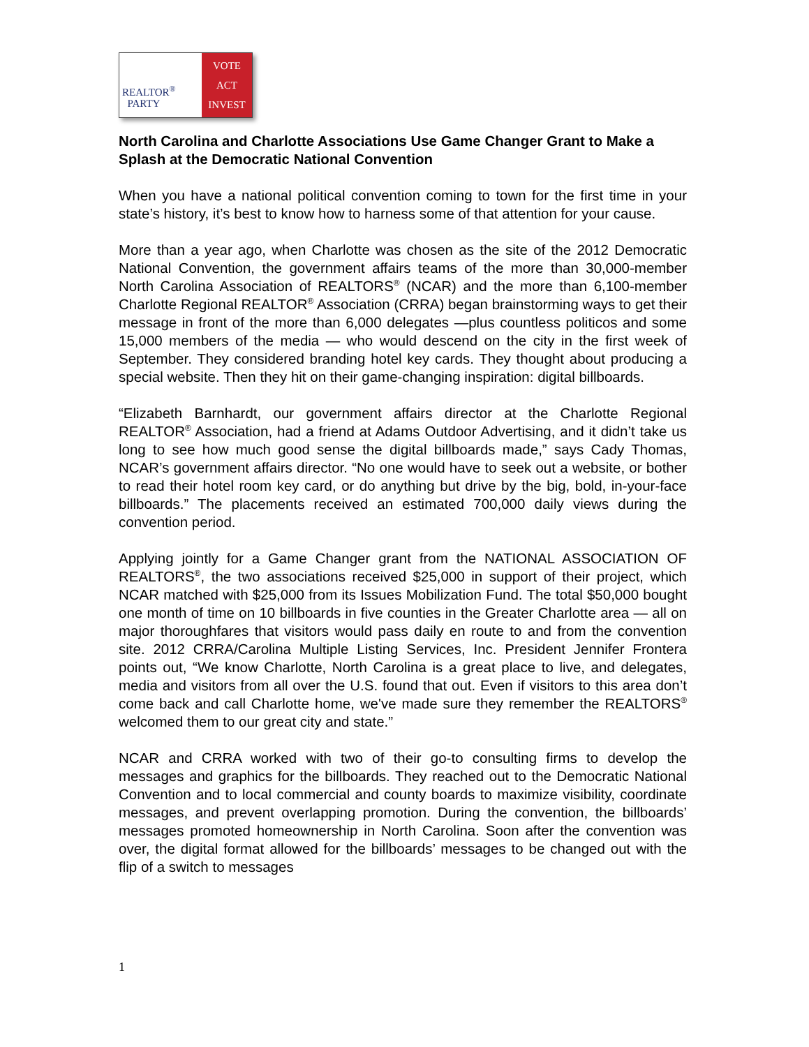REALTOR<sup>®</sup>
PARTY
VOTE
ACT
INVEST
North Carolina and Charlotte Associations Use Game Changer Grant to Make a Splash at the Democratic National Convention
When you have a national political convention coming to town for the first time in your state’s history, it’s best to know how to harness some of that attention for your cause.
More than a year ago, when Charlotte was chosen as the site of the 2012 Democratic National Convention, the government affairs teams of the more than 30,000-member North Carolina Association of REALTORS<sup>®</sup> (NCAR) and the more than 6,100-member Charlotte Regional REALTOR<sup>®</sup> Association (CRRA) began brainstorming ways to get their message in front of the more than 6,000 delegates —plus countless politicos and some 15,000 members of the media — who would descend on the city in the first week of September. They considered branding hotel key cards. They thought about producing a special website. Then they hit on their game-changing inspiration: digital billboards.
“Elizabeth Barnhardt, our government affairs director at the Charlotte Regional REALTOR<sup>®</sup> Association, had a friend at Adams Outdoor Advertising, and it didn’t take us long to see how much good sense the digital billboards made,” says Cady Thomas, NCAR’s government affairs director. “No one would have to seek out a website, or bother to read their hotel room key card, or do anything but drive by the big, bold, in-your-face billboards.” The placements received an estimated 700,000 daily views during the convention period.
Applying jointly for a Game Changer grant from the NATIONAL ASSOCIATION OF REALTORS<sup>®</sup>, the two associations received $25,000 in support of their project, which NCAR matched with $25,000 from its Issues Mobilization Fund. The total $50,000 bought one month of time on 10 billboards in five counties in the Greater Charlotte area — all on major thoroughfares that visitors would pass daily en route to and from the convention site. 2012 CRRA/Carolina Multiple Listing Services, Inc. President Jennifer Frontera points out, “We know Charlotte, North Carolina is a great place to live, and delegates, media and visitors from all over the U.S. found that out. Even if visitors to this area don’t come back and call Charlotte home, we've made sure they remember the REALTORS<sup>®</sup> welcomed them to our great city and state.”
NCAR and CRRA worked with two of their go-to consulting firms to develop the messages and graphics for the billboards. They reached out to the Democratic National Convention and to local commercial and county boards to maximize visibility, coordinate messages, and prevent overlapping promotion. During the convention, the billboards’ messages promoted homeownership in North Carolina. Soon after the convention was over, the digital format allowed for the billboards’ messages to be changed out with the flip of a switch to messages
1